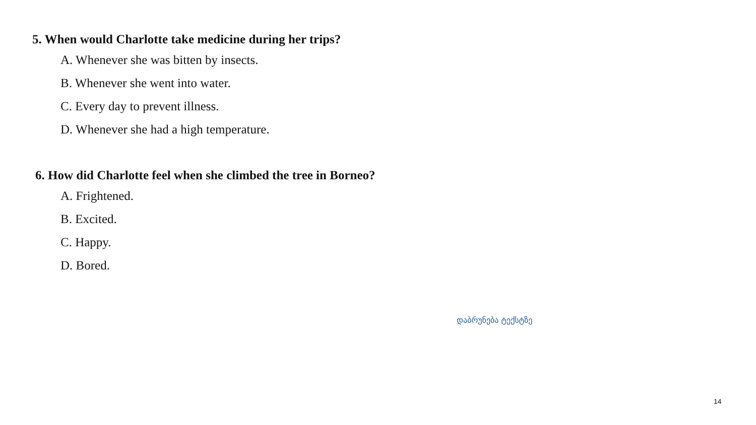5. When would Charlotte take medicine during her trips?
A. Whenever she was bitten by insects.
B. Whenever she went into water.
C. Every day to prevent illness.
D. Whenever she had a high temperature.
6. How did Charlotte feel when she climbed the tree in Borneo?
A. Frightened.
B. Excited.
C. Happy.
D. Bored.
დაბრუნება ტექსტზე
14